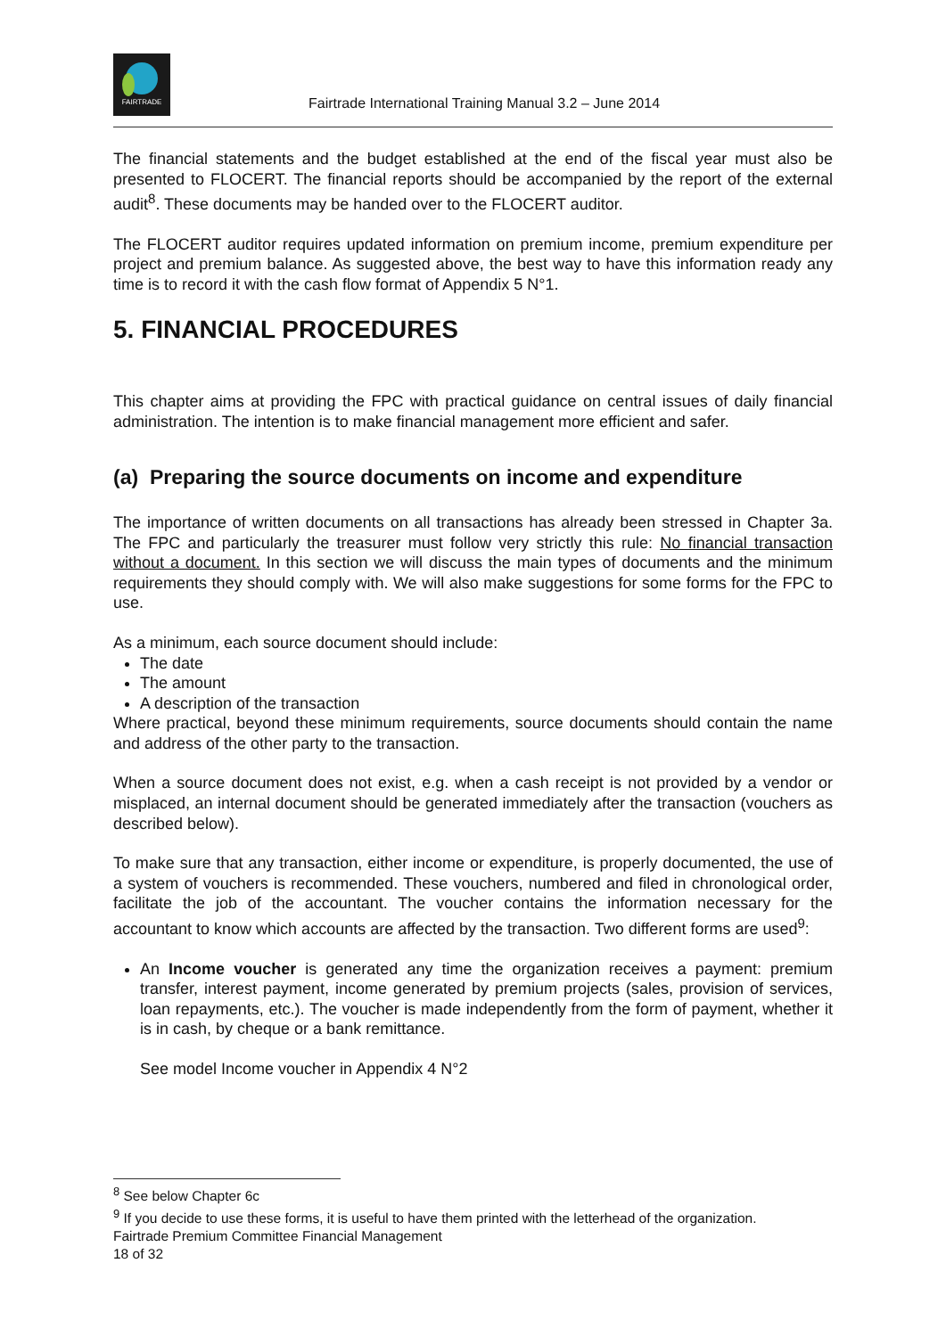FAIRTRADE
Fairtrade International Training Manual 3.2 – June 2014
The financial statements and the budget established at the end of the fiscal year must also be presented to FLOCERT. The financial reports should be accompanied by the report of the external audit<sup>8</sup>. These documents may be handed over to the FLOCERT auditor.
The FLOCERT auditor requires updated information on premium income, premium expenditure per project and premium balance. As suggested above, the best way to have this information ready any time is to record it with the cash flow format of Appendix 5 N°1.
5. FINANCIAL PROCEDURES
This chapter aims at providing the FPC with practical guidance on central issues of daily financial administration. The intention is to make financial management more efficient and safer.
(a) Preparing the source documents on income and expenditure
The importance of written documents on all transactions has already been stressed in Chapter 3a. The FPC and particularly the treasurer must follow very strictly this rule: No financial transaction without a document. In this section we will discuss the main types of documents and the minimum requirements they should comply with. We will also make suggestions for some forms for the FPC to use.
As a minimum, each source document should include:
The date
The amount
A description of the transaction
Where practical, beyond these minimum requirements, source documents should contain the name and address of the other party to the transaction.
When a source document does not exist, e.g. when a cash receipt is not provided by a vendor or misplaced, an internal document should be generated immediately after the transaction (vouchers as described below).
To make sure that any transaction, either income or expenditure, is properly documented, the use of a system of vouchers is recommended. These vouchers, numbered and filed in chronological order, facilitate the job of the accountant. The voucher contains the information necessary for the accountant to know which accounts are affected by the transaction. Two different forms are used<sup>9</sup>:
An Income voucher is generated any time the organization receives a payment: premium transfer, interest payment, income generated by premium projects (sales, provision of services, loan repayments, etc.). The voucher is made independently from the form of payment, whether it is in cash, by cheque or a bank remittance.
See model Income voucher in Appendix 4 N°2
<sup>8</sup> See below Chapter 6c
<sup>9</sup> If you decide to use these forms, it is useful to have them printed with the letterhead of the organization.
Fairtrade Premium Committee Financial Management
18 of 32